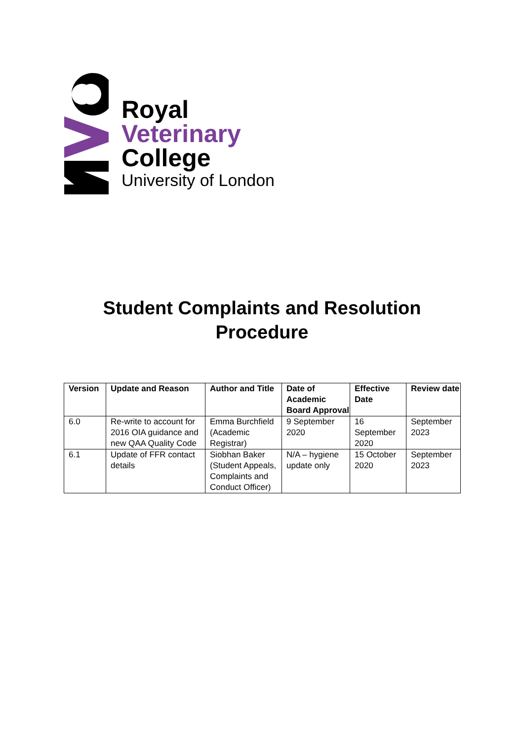Royal
Veterinary
College
University of London
Student Complaints and Resolution
Procedure
| Version | Update and Reason | Author and Title | Date of Academic Board Approval | Effective Date | Review date |
| --- | --- | --- | --- | --- | --- |
| 6.0 | Re-write to account for 2016 OIA guidance and new QAA Quality Code | Emma Burchfield (Academic Registrar) | 9 September 2020 | 16 September 2020 | September 2023 |
| 6.1 | Update of FFR contact details | Siobhan Baker (Student Appeals, Complaints and Conduct Officer) | N/A – hygiene update only | 15 October 2020 | September 2023 |